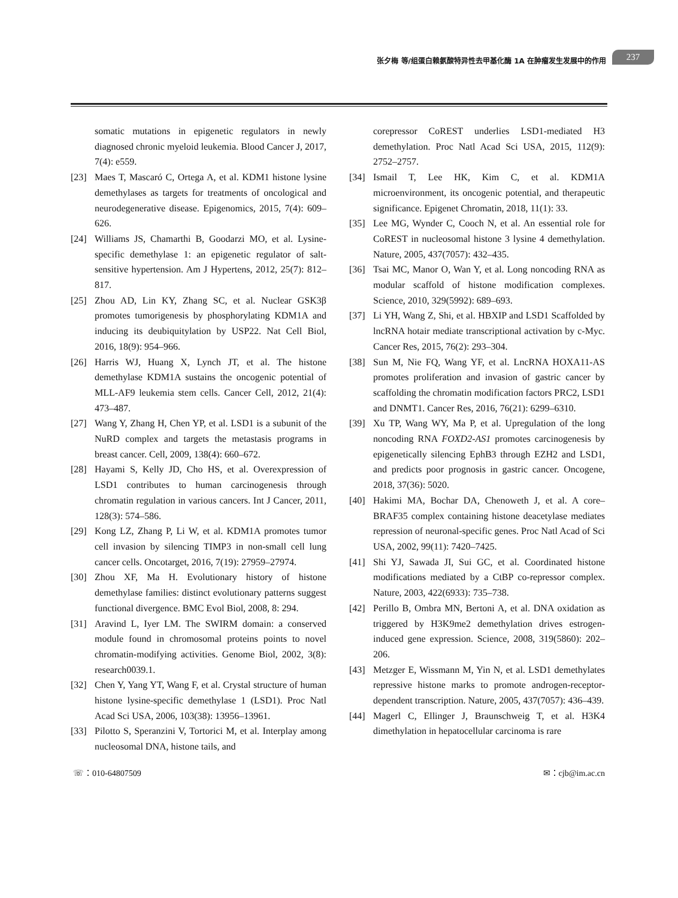张夕梅 等/组蛋白赖氨酸特异性去甲基化酶 1A 在肿瘤发生发展中的作用
237
somatic mutations in epigenetic regulators in newly diagnosed chronic myeloid leukemia. Blood Cancer J, 2017, 7(4): e559.
[23] Maes T, Mascaró C, Ortega A, et al. KDM1 histone lysine demethylases as targets for treatments of oncological and neurodegenerative disease. Epigenomics, 2015, 7(4): 609–626.
[24] Williams JS, Chamarthi B, Goodarzi MO, et al. Lysine-specific demethylase 1: an epigenetic regulator of salt-sensitive hypertension. Am J Hypertens, 2012, 25(7): 812–817.
[25] Zhou AD, Lin KY, Zhang SC, et al. Nuclear GSK3β promotes tumorigenesis by phosphorylating KDM1A and inducing its deubiquitylation by USP22. Nat Cell Biol, 2016, 18(9): 954–966.
[26] Harris WJ, Huang X, Lynch JT, et al. The histone demethylase KDM1A sustains the oncogenic potential of MLL-AF9 leukemia stem cells. Cancer Cell, 2012, 21(4): 473–487.
[27] Wang Y, Zhang H, Chen YP, et al. LSD1 is a subunit of the NuRD complex and targets the metastasis programs in breast cancer. Cell, 2009, 138(4): 660–672.
[28] Hayami S, Kelly JD, Cho HS, et al. Overexpression of LSD1 contributes to human carcinogenesis through chromatin regulation in various cancers. Int J Cancer, 2011, 128(3): 574–586.
[29] Kong LZ, Zhang P, Li W, et al. KDM1A promotes tumor cell invasion by silencing TIMP3 in non-small cell lung cancer cells. Oncotarget, 2016, 7(19): 27959–27974.
[30] Zhou XF, Ma H. Evolutionary history of histone demethylase families: distinct evolutionary patterns suggest functional divergence. BMC Evol Biol, 2008, 8: 294.
[31] Aravind L, Iyer LM. The SWIRM domain: a conserved module found in chromosomal proteins points to novel chromatin-modifying activities. Genome Biol, 2002, 3(8): research0039.1.
[32] Chen Y, Yang YT, Wang F, et al. Crystal structure of human histone lysine-specific demethylase 1 (LSD1). Proc Natl Acad Sci USA, 2006, 103(38): 13956–13961.
[33] Pilotto S, Speranzini V, Tortorici M, et al. Interplay among nucleosomal DNA, histone tails, and
corepressor CoREST underlies LSD1-mediated H3 demethylation. Proc Natl Acad Sci USA, 2015, 112(9): 2752–2757.
[34] Ismail T, Lee HK, Kim C, et al. KDM1A microenvironment, its oncogenic potential, and therapeutic significance. Epigenet Chromatin, 2018, 11(1): 33.
[35] Lee MG, Wynder C, Cooch N, et al. An essential role for CoREST in nucleosomal histone 3 lysine 4 demethylation. Nature, 2005, 437(7057): 432–435.
[36] Tsai MC, Manor O, Wan Y, et al. Long noncoding RNA as modular scaffold of histone modification complexes. Science, 2010, 329(5992): 689–693.
[37] Li YH, Wang Z, Shi, et al. HBXIP and LSD1 Scaffolded by lncRNA hotair mediate transcriptional activation by c-Myc. Cancer Res, 2015, 76(2): 293–304.
[38] Sun M, Nie FQ, Wang YF, et al. LncRNA HOXA11-AS promotes proliferation and invasion of gastric cancer by scaffolding the chromatin modification factors PRC2, LSD1 and DNMT1. Cancer Res, 2016, 76(21): 6299–6310.
[39] Xu TP, Wang WY, Ma P, et al. Upregulation of the long noncoding RNA FOXD2-AS1 promotes carcinogenesis by epigenetically silencing EphB3 through EZH2 and LSD1, and predicts poor prognosis in gastric cancer. Oncogene, 2018, 37(36): 5020.
[40] Hakimi MA, Bochar DA, Chenoweth J, et al. A core–BRAF35 complex containing histone deacetylase mediates repression of neuronal-specific genes. Proc Natl Acad of Sci USA, 2002, 99(11): 7420–7425.
[41] Shi YJ, Sawada JI, Sui GC, et al. Coordinated histone modifications mediated by a CtBP co-repressor complex. Nature, 2003, 422(6933): 735–738.
[42] Perillo B, Ombra MN, Bertoni A, et al. DNA oxidation as triggered by H3K9me2 demethylation drives estrogen-induced gene expression. Science, 2008, 319(5860): 202–206.
[43] Metzger E, Wissmann M, Yin N, et al. LSD1 demethylates repressive histone marks to promote androgen-receptor-dependent transcription. Nature, 2005, 437(7057): 436–439.
[44] Magerl C, Ellinger J, Braunschweig T, et al. H3K4 dimethylation in hepatocellular carcinoma is rare
☏：010-64807509 ✉：cjb@im.ac.cn